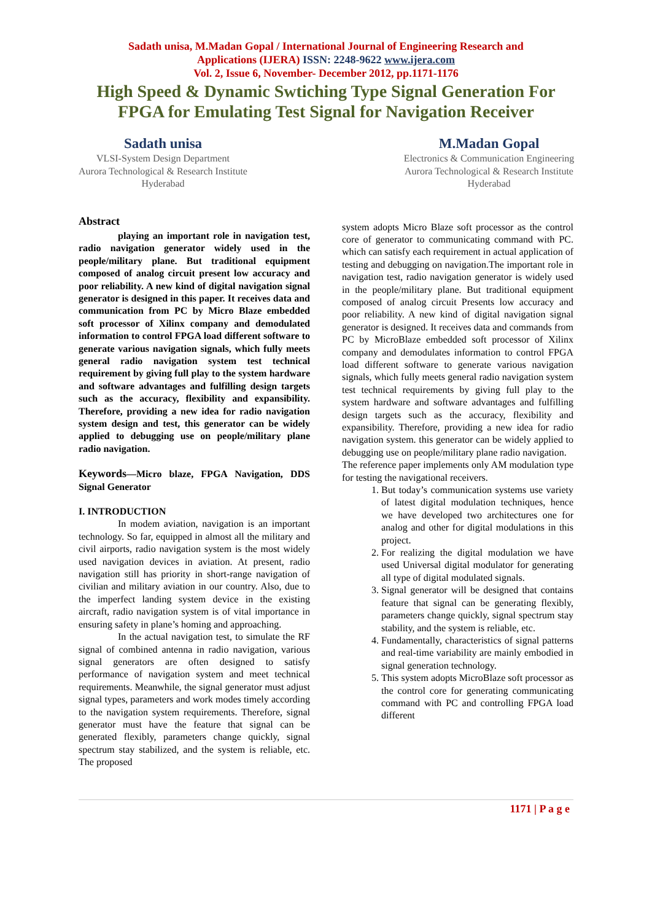Sadath unisa, M.Madan Gopal / International Journal of Engineering Research and
Applications (IJERA) ISSN: 2248-9622 www.ijera.com
Vol. 2, Issue 6, November- December 2012, pp.1171-1176
High Speed & Dynamic Swtiching Type Signal Generation For
FPGA for Emulating Test Signal for Navigation Receiver
Sadath unisa
VLSI-System Design Department
Aurora Technological & Research Institute
Hyderabad
M.Madan Gopal
Electronics & Communication Engineering
Aurora Technological & Research Institute
Hyderabad
Abstract
playing an important role in navigation test, radio navigation generator widely used in the people/military plane. But traditional equipment composed of analog circuit present low accuracy and poor reliability. A new kind of digital navigation signal generator is designed in this paper. It receives data and communication from PC by Micro Blaze embedded soft processor of Xilinx company and demodulated information to control FPGA load different software to generate various navigation signals, which fully meets general radio navigation system test technical requirement by giving full play to the system hardware and software advantages and fulfilling design targets such as the accuracy, flexibility and expansibility. Therefore, providing a new idea for radio navigation system design and test, this generator can be widely applied to debugging use on people/military plane radio navigation.
Keywords—Micro blaze, FPGA Navigation, DDS Signal Generator
I. INTRODUCTION
In modem aviation, navigation is an important technology. So far, equipped in almost all the military and civil airports, radio navigation system is the most widely used navigation devices in aviation. At present, radio navigation still has priority in short-range navigation of civilian and military aviation in our country. Also, due to the imperfect landing system device in the existing aircraft, radio navigation system is of vital importance in ensuring safety in plane’s homing and approaching.
In the actual navigation test, to simulate the RF signal of combined antenna in radio navigation, various signal generators are often designed to satisfy performance of navigation system and meet technical requirements. Meanwhile, the signal generator must adjust signal types, parameters and work modes timely according to the navigation system requirements. Therefore, signal generator must have the feature that signal can be generated flexibly, parameters change quickly, signal spectrum stay stabilized, and the system is reliable, etc. The proposed
system adopts Micro Blaze soft processor as the control core of generator to communicating command with PC. which can satisfy each requirement in actual application of testing and debugging on navigation.The important role in navigation test, radio navigation generator is widely used in the people/military plane. But traditional equipment composed of analog circuit Presents low accuracy and poor reliability. A new kind of digital navigation signal generator is designed. It receives data and commands from PC by MicroBlaze embedded soft processor of Xilinx company and demodulates information to control FPGA load different software to generate various navigation signals, which fully meets general radio navigation system test technical requirements by giving full play to the system hardware and software advantages and fulfilling design targets such as the accuracy, flexibility and expansibility. Therefore, providing a new idea for radio navigation system. this generator can be widely applied to debugging use on people/military plane radio navigation.
The reference paper implements only AM modulation type for testing the navigational receivers.
1. But today’s communication systems use variety of latest digital modulation techniques, hence we have developed two architectures one for analog and other for digital modulations in this project.
2. For realizing the digital modulation we have used Universal digital modulator for generating all type of digital modulated signals.
3. Signal generator will be designed that contains feature that signal can be generating flexibly, parameters change quickly, signal spectrum stay stability, and the system is reliable, etc.
4. Fundamentally, characteristics of signal patterns and real-time variability are mainly embodied in signal generation technology.
5. This system adopts MicroBlaze soft processor as the control core for generating communicating command with PC and controlling FPGA load different
1171 | P a g e